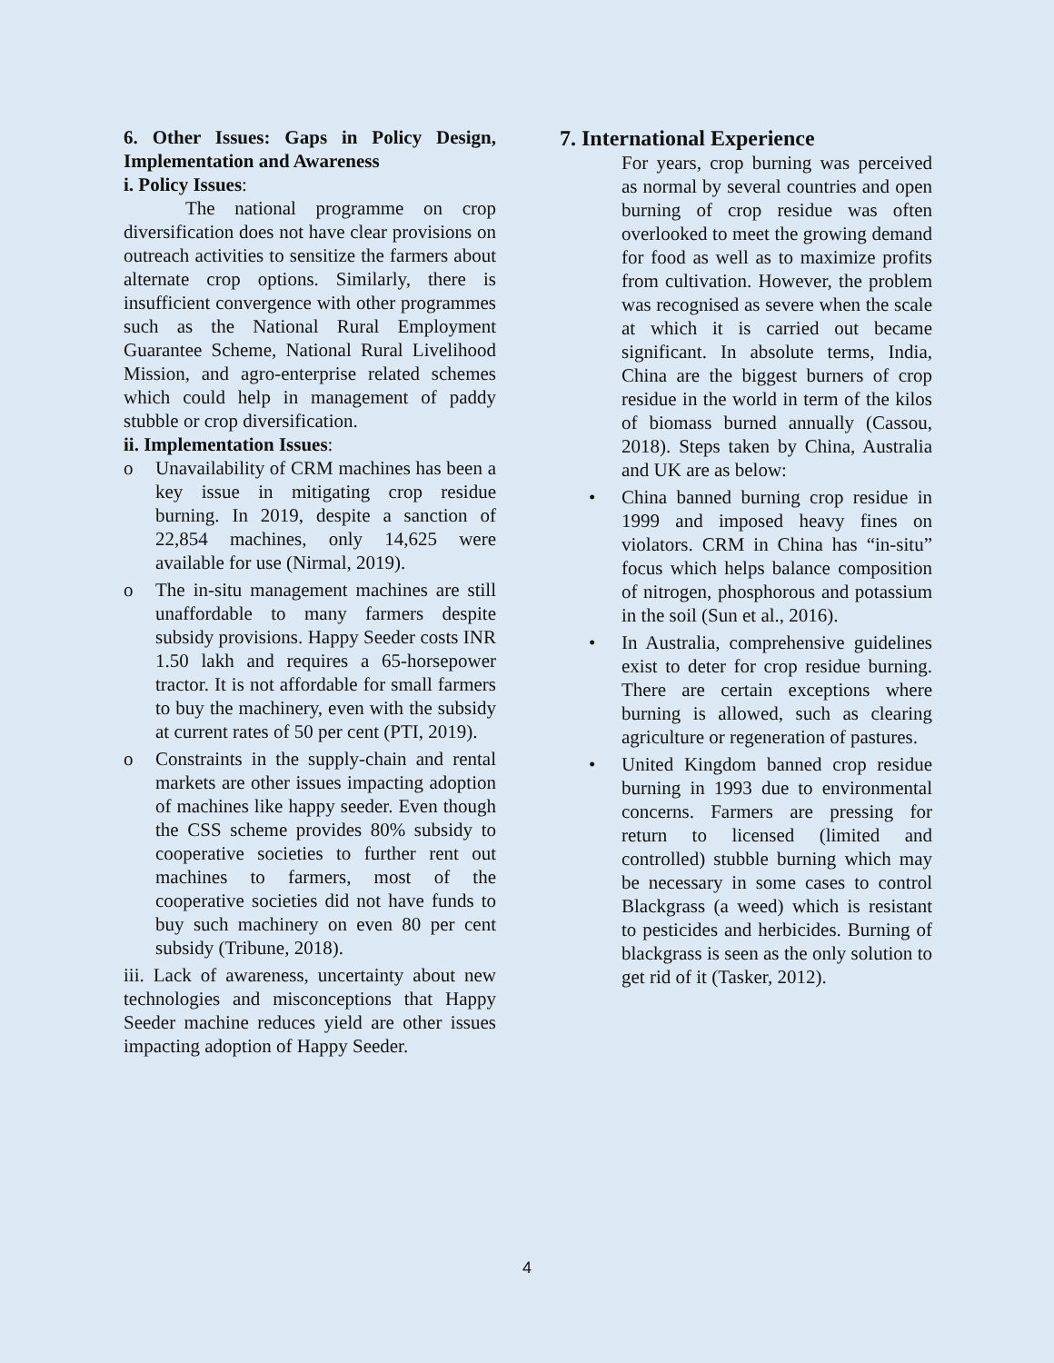6. Other Issues: Gaps in Policy Design, Implementation and Awareness
i. Policy Issues:
The national programme on crop diversification does not have clear provisions on outreach activities to sensitize the farmers about alternate crop options. Similarly, there is insufficient convergence with other programmes such as the National Rural Employment Guarantee Scheme, National Rural Livelihood Mission, and agro-enterprise related schemes which could help in management of paddy stubble or crop diversification.
ii. Implementation Issues:
o Unavailability of CRM machines has been a key issue in mitigating crop residue burning. In 2019, despite a sanction of 22,854 machines, only 14,625 were available for use (Nirmal, 2019).
o The in-situ management machines are still unaffordable to many farmers despite subsidy provisions. Happy Seeder costs INR 1.50 lakh and requires a 65-horsepower tractor. It is not affordable for small farmers to buy the machinery, even with the subsidy at current rates of 50 per cent (PTI, 2019).
o Constraints in the supply-chain and rental markets are other issues impacting adoption of machines like happy seeder. Even though the CSS scheme provides 80% subsidy to cooperative societies to further rent out machines to farmers, most of the cooperative societies did not have funds to buy such machinery on even 80 per cent subsidy (Tribune, 2018).
iii. Lack of awareness, uncertainty about new technologies and misconceptions that Happy Seeder machine reduces yield are other issues impacting adoption of Happy Seeder.
7. International Experience
For years, crop burning was perceived as normal by several countries and open burning of crop residue was often overlooked to meet the growing demand for food as well as to maximize profits from cultivation. However, the problem was recognised as severe when the scale at which it is carried out became significant. In absolute terms, India, China are the biggest burners of crop residue in the world in term of the kilos of biomass burned annually (Cassou, 2018). Steps taken by China, Australia and UK are as below:
• China banned burning crop residue in 1999 and imposed heavy fines on violators. CRM in China has “in-situ” focus which helps balance composition of nitrogen, phosphorous and potassium in the soil (Sun et al., 2016).
• In Australia, comprehensive guidelines exist to deter for crop residue burning. There are certain exceptions where burning is allowed, such as clearing agriculture or regeneration of pastures.
• United Kingdom banned crop residue burning in 1993 due to environmental concerns. Farmers are pressing for return to licensed (limited and controlled) stubble burning which may be necessary in some cases to control Blackgrass (a weed) which is resistant to pesticides and herbicides. Burning of blackgrass is seen as the only solution to get rid of it (Tasker, 2012).
4